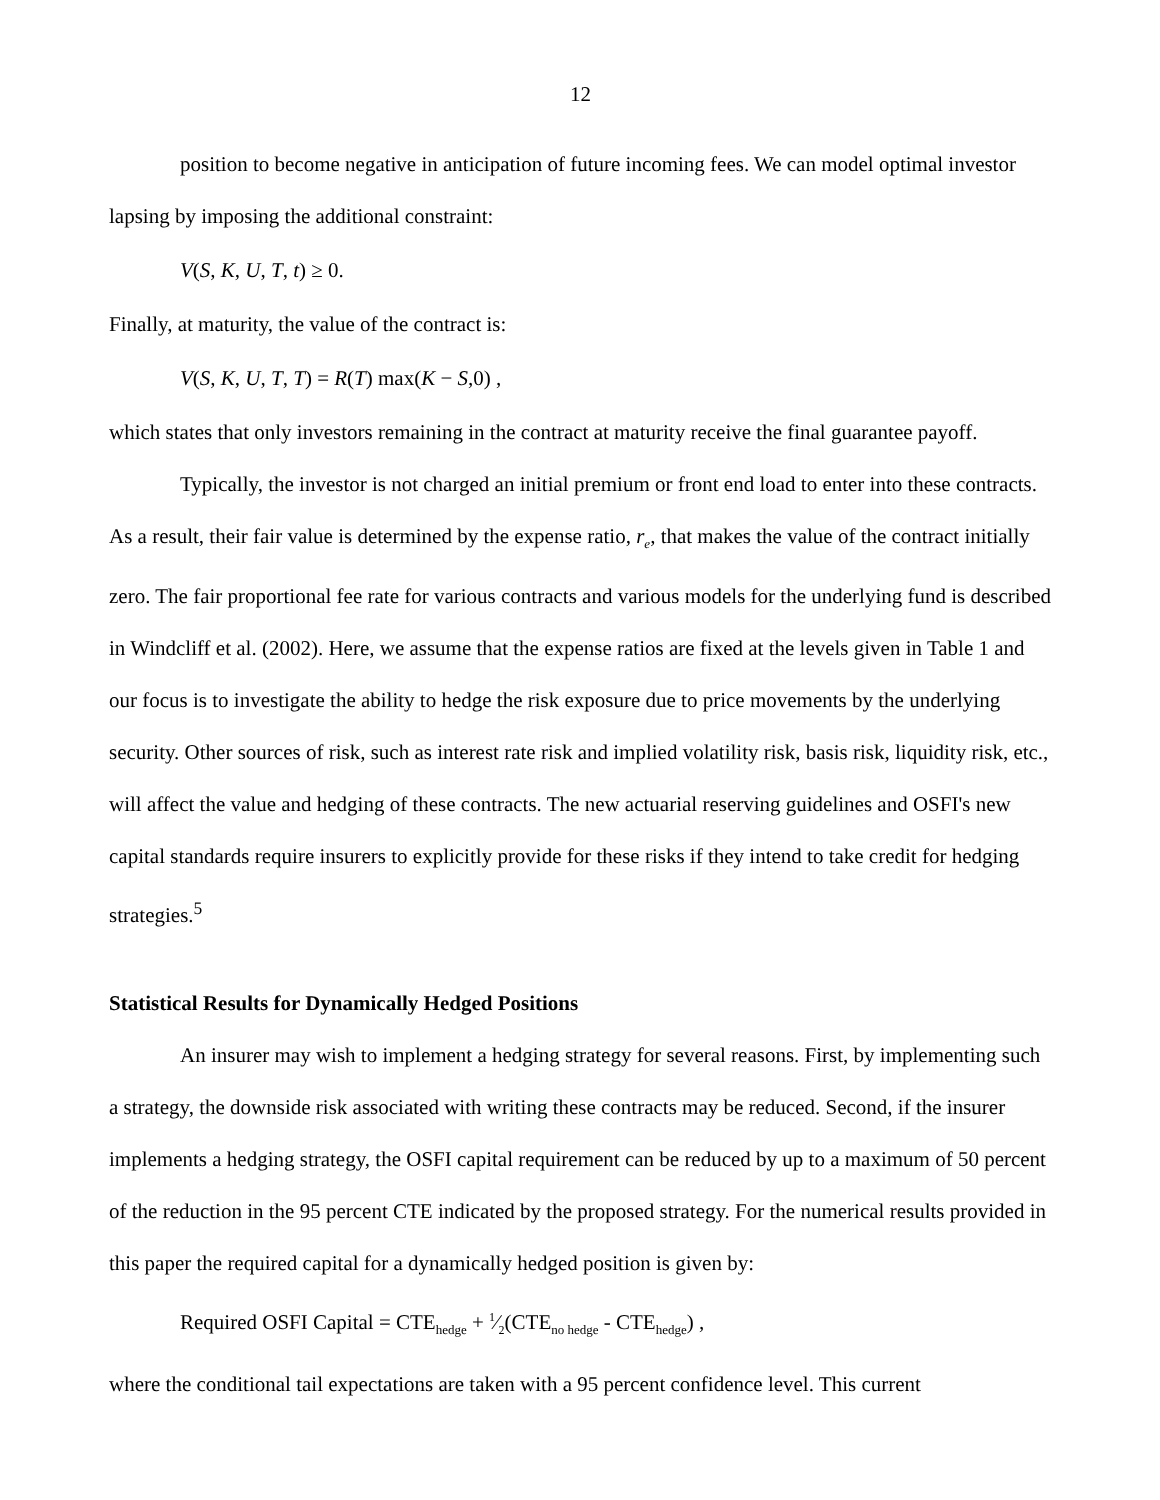12
position to become negative in anticipation of future incoming fees. We can model optimal investor lapsing by imposing the additional constraint:
V(S, K, U, T, t) ≥ 0.
Finally, at maturity, the value of the contract is:
V(S, K, U, T, T) = R(T) max(K − S,0) ,
which states that only investors remaining in the contract at maturity receive the final guarantee payoff.
Typically, the investor is not charged an initial premium or front end load to enter into these contracts. As a result, their fair value is determined by the expense ratio, r<sub>e</sub>, that makes the value of the contract initially zero. The fair proportional fee rate for various contracts and various models for the underlying fund is described in Windcliff et al. (2002). Here, we assume that the expense ratios are fixed at the levels given in Table 1 and our focus is to investigate the ability to hedge the risk exposure due to price movements by the underlying security. Other sources of risk, such as interest rate risk and implied volatility risk, basis risk, liquidity risk, etc., will affect the value and hedging of these contracts. The new actuarial reserving guidelines and OSFI's new capital standards require insurers to explicitly provide for these risks if they intend to take credit for hedging strategies.<sup>5</sup>
Statistical Results for Dynamically Hedged Positions
An insurer may wish to implement a hedging strategy for several reasons. First, by implementing such a strategy, the downside risk associated with writing these contracts may be reduced. Second, if the insurer implements a hedging strategy, the OSFI capital requirement can be reduced by up to a maximum of 50 percent of the reduction in the 95 percent CTE indicated by the proposed strategy. For the numerical results provided in this paper the required capital for a dynamically hedged position is given by:
Required OSFI Capital = CTE<sub>hedge</sub> + 1⁄2(CTE<sub>no hedge</sub> - CTE<sub>hedge</sub>) ,
where the conditional tail expectations are taken with a 95 percent confidence level. This current